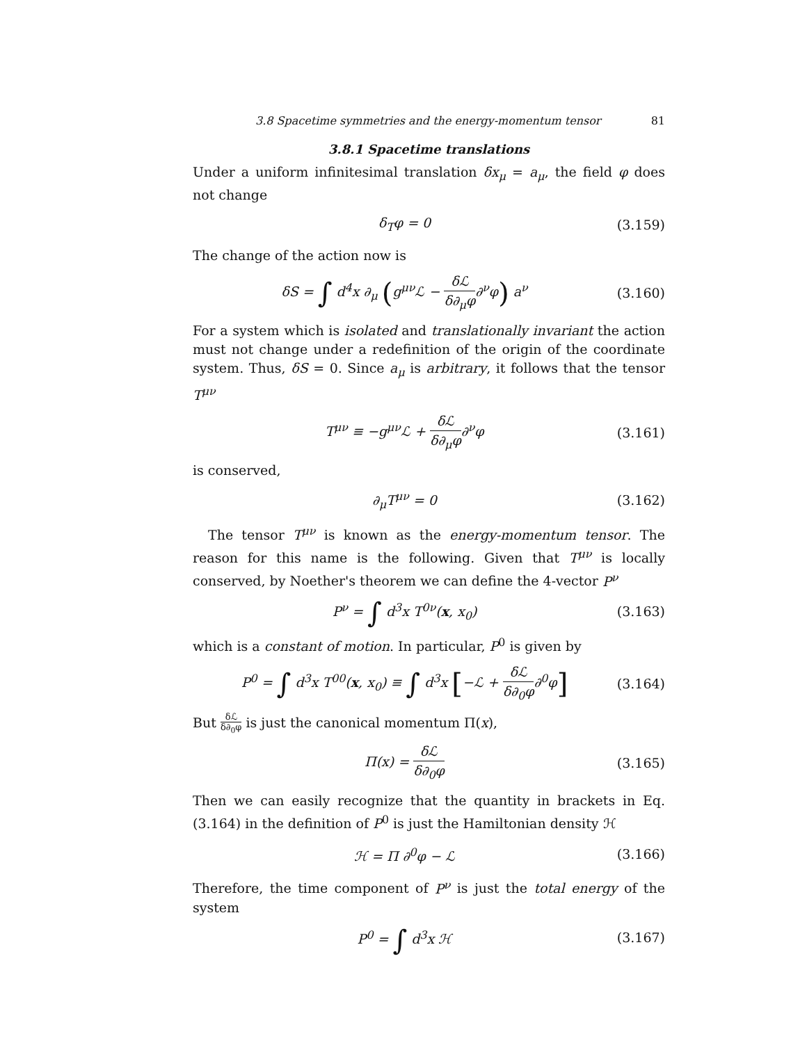3.8 Spacetime symmetries and the energy-momentum tensor 81
3.8.1 Spacetime translations
Under a uniform infinitesimal translation δx<sub>μ</sub> = a<sub>μ</sub>, the field φ does not change
δ<sub>T</sub>φ = 0
(3.159)
The change of the action now is
δS = ∫ d<sup>4</sup>x ∂<sub>μ</sub> (g<sup>μν</sup>ℒ − δℒ δ∂<sub>μ</sub>φ∂<sup>ν</sup>φ) a<sup>ν</sup>
(3.160)
For a system which is isolated and translationally invariant the action must not change under a redefinition of the origin of the coordinate system. Thus, δS = 0. Since a<sub>μ</sub> is arbitrary, it follows that the tensor T<sup>μν</sup>
T<sup>μν</sup> ≡ −g<sup>μν</sup>ℒ + δℒ δ∂<sub>μ</sub>φ∂<sup>ν</sup>φ
(3.161)
is conserved,
∂<sub>μ</sub>T<sup>μν</sup> = 0
(3.162)
The tensor T<sup>μν</sup> is known as the energy-momentum tensor. The reason for this name is the following. Given that T<sup>μν</sup> is locally conserved, by Noether's theorem we can define the 4-vector P<sup>ν</sup>
P<sup>ν</sup> = ∫ d<sup>3</sup>x T<sup>0ν</sup>(x, x<sub>0</sub>)
(3.163)
which is a constant of motion. In particular, P<sup>0</sup> is given by
P<sup>0</sup> = ∫ d<sup>3</sup>x T<sup>00</sup>(x, x<sub>0</sub>) ≡ ∫ d<sup>3</sup>x [−ℒ + δℒ δ∂<sub>0</sub>φ∂<sup>0</sup>φ]
(3.164)
But δℒ δ∂<sub>0</sub>φ is just the canonical momentum Π(x),
Π(x) = δℒ δ∂<sub>0</sub>φ
(3.165)
Then we can easily recognize that the quantity in brackets in Eq.(3.164) in the definition of P<sup>0</sup> is just the Hamiltonian density ℋ
ℋ = Π ∂<sup>0</sup>φ − ℒ
(3.166)
Therefore, the time component of P<sup>ν</sup> is just the total energy of the system
P<sup>0</sup> = ∫ d<sup>3</sup>x ℋ
(3.167)